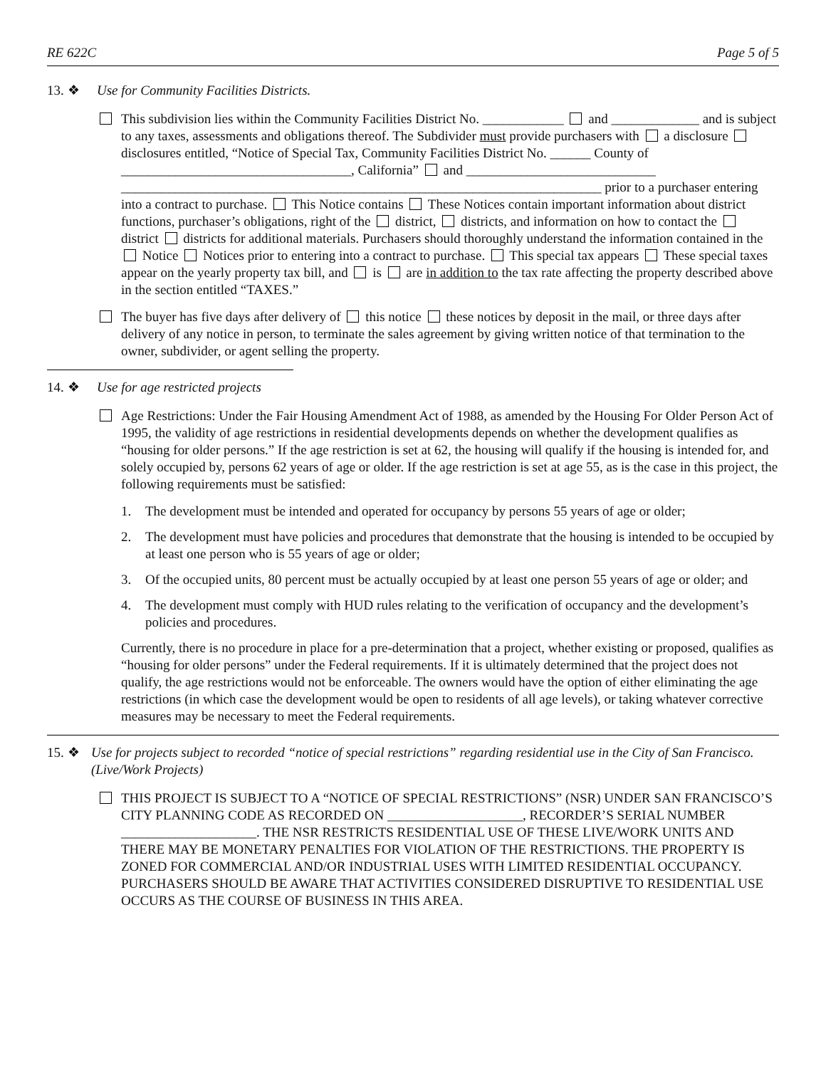RE 622C Page 5 of 5
13. ❖ Use for Community Facilities Districts.
This subdivision lies within the Community Facilities District No. ____________ and _____________ and is subject to any taxes, assessments and obligations thereof. The Subdivider must provide purchasers with a disclosure disclosures entitled, “Notice of Special Tax, Community Facilities District No. ______ County of __________________________________, California” and ____________________________ _______________________________________________________________________ prior to a purchaser entering into a contract to purchase. This Notice contains These Notices contain important information about district functions, purchaser’s obligations, right of the district, districts, and information on how to contact the district districts for additional materials. Purchasers should thoroughly understand the information contained in the Notice Notices prior to entering into a contract to purchase. This special tax appears These special taxes appear on the yearly property tax bill, and is are in addition to the tax rate affecting the property described above in the section entitled “TAXES.”
The buyer has five days after delivery of this notice these notices by deposit in the mail, or three days after delivery of any notice in person, to terminate the sales agreement by giving written notice of that termination to the owner, subdivider, or agent selling the property.
14. ❖ Use for age restricted projects
Age Restrictions: Under the Fair Housing Amendment Act of 1988, as amended by the Housing For Older Person Act of 1995, the validity of age restrictions in residential developments depends on whether the development qualifies as “housing for older persons.” If the age restriction is set at 62, the housing will qualify if the housing is intended for, and solely occupied by, persons 62 years of age or older. If the age restriction is set at age 55, as is the case in this project, the following requirements must be satisfied:
1. The development must be intended and operated for occupancy by persons 55 years of age or older;
2. The development must have policies and procedures that demonstrate that the housing is intended to be occupied by at least one person who is 55 years of age or older;
3. Of the occupied units, 80 percent must be actually occupied by at least one person 55 years of age or older; and
4. The development must comply with HUD rules relating to the verification of occupancy and the development’s policies and procedures.
Currently, there is no procedure in place for a pre-determination that a project, whether existing or proposed, qualifies as “housing for older persons” under the Federal requirements. If it is ultimately determined that the project does not qualify, the age restrictions would not be enforceable. The owners would have the option of either eliminating the age restrictions (in which case the development would be open to residents of all age levels), or taking whatever corrective measures may be necessary to meet the Federal requirements.
15. ❖ Use for projects subject to recorded “notice of special restrictions” regarding residential use in the City of San Francisco. (Live/Work Projects)
THIS PROJECT IS SUBJECT TO A “NOTICE OF SPECIAL RESTRICTIONS” (NSR) UNDER SAN FRANCISCO’S CITY PLANNING CODE AS RECORDED ON ____________________, RECORDER’S SERIAL NUMBER ____________________. THE NSR RESTRICTS RESIDENTIAL USE OF THESE LIVE/WORK UNITS AND THERE MAY BE MONETARY PENALTIES FOR VIOLATION OF THE RESTRICTIONS. THE PROPERTY IS ZONED FOR COMMERCIAL AND/OR INDUSTRIAL USES WITH LIMITED RESIDENTIAL OCCUPANCY. PURCHASERS SHOULD BE AWARE THAT ACTIVITIES CONSIDERED DISRUPTIVE TO RESIDENTIAL USE OCCURS AS THE COURSE OF BUSINESS IN THIS AREA.